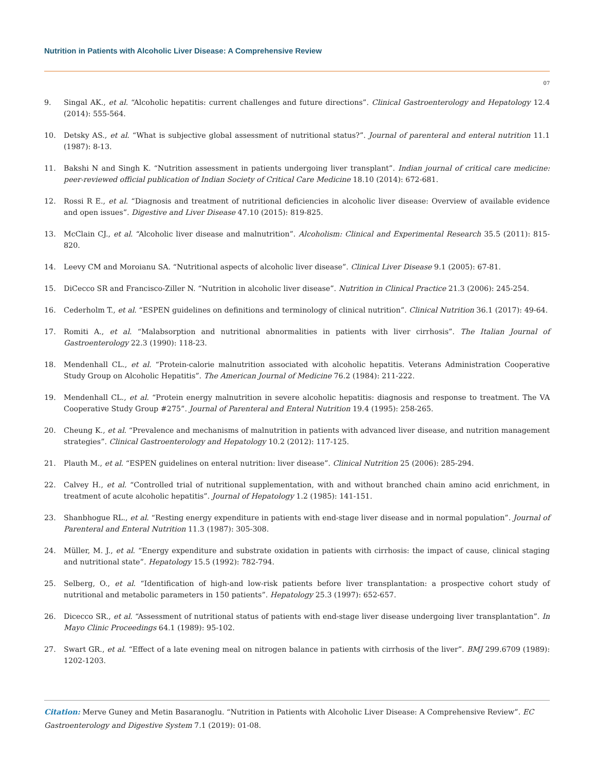Nutrition in Patients with Alcoholic Liver Disease: A Comprehensive Review
07
9. Singal AK., et al. “Alcoholic hepatitis: current challenges and future directions”. Clinical Gastroenterology and Hepatology 12.4 (2014): 555-564.
10. Detsky AS., et al. “What is subjective global assessment of nutritional status?”. Journal of parenteral and enteral nutrition 11.1 (1987): 8-13.
11. Bakshi N and Singh K. “Nutrition assessment in patients undergoing liver transplant”. Indian journal of critical care medicine: peer-reviewed official publication of Indian Society of Critical Care Medicine 18.10 (2014): 672-681.
12. Rossi R E., et al. “Diagnosis and treatment of nutritional deficiencies in alcoholic liver disease: Overview of available evidence and open issues”. Digestive and Liver Disease 47.10 (2015): 819-825.
13. McClain CJ., et al. “Alcoholic liver disease and malnutrition”. Alcoholism: Clinical and Experimental Research 35.5 (2011): 815-820.
14. Leevy CM and Moroianu SA. “Nutritional aspects of alcoholic liver disease”. Clinical Liver Disease 9.1 (2005): 67-81.
15. DiCecco SR and Francisco-Ziller N. “Nutrition in alcoholic liver disease”. Nutrition in Clinical Practice 21.3 (2006): 245-254.
16. Cederholm T., et al. “ESPEN guidelines on definitions and terminology of clinical nutrition”. Clinical Nutrition 36.1 (2017): 49-64.
17. Romiti A., et al. “Malabsorption and nutritional abnormalities in patients with liver cirrhosis”. The Italian Journal of Gastroenterology 22.3 (1990): 118-23.
18. Mendenhall CL., et al. “Protein-calorie malnutrition associated with alcoholic hepatitis. Veterans Administration Cooperative Study Group on Alcoholic Hepatitis”. The American Journal of Medicine 76.2 (1984): 211-222.
19. Mendenhall CL., et al. “Protein energy malnutrition in severe alcoholic hepatitis: diagnosis and response to treatment. The VA Cooperative Study Group #275”. Journal of Parenteral and Enteral Nutrition 19.4 (1995): 258-265.
20. Cheung K., et al. “Prevalence and mechanisms of malnutrition in patients with advanced liver disease, and nutrition management strategies”. Clinical Gastroenterology and Hepatology 10.2 (2012): 117-125.
21. Plauth M., et al. “ESPEN guidelines on enteral nutrition: liver disease”. Clinical Nutrition 25 (2006): 285-294.
22. Calvey H., et al. “Controlled trial of nutritional supplementation, with and without branched chain amino acid enrichment, in treatment of acute alcoholic hepatitis”. Journal of Hepatology 1.2 (1985): 141-151.
23. Shanbhogue RL., et al. “Resting energy expenditure in patients with end-stage liver disease and in normal population”. Journal of Parenteral and Enteral Nutrition 11.3 (1987): 305-308.
24. Müller, M. J., et al. “Energy expenditure and substrate oxidation in patients with cirrhosis: the impact of cause, clinical staging and nutritional state”. Hepatology 15.5 (1992): 782-794.
25. Selberg, O., et al. “Identification of high-and low-risk patients before liver transplantation: a prospective cohort study of nutritional and metabolic parameters in 150 patients”. Hepatology 25.3 (1997): 652-657.
26. Dicecco SR., et al. “Assessment of nutritional status of patients with end-stage liver disease undergoing liver transplantation”. In Mayo Clinic Proceedings 64.1 (1989): 95-102.
27. Swart GR., et al. “Effect of a late evening meal on nitrogen balance in patients with cirrhosis of the liver”. BMJ 299.6709 (1989): 1202-1203.
Citation: Merve Guney and Metin Basaranoglu. “Nutrition in Patients with Alcoholic Liver Disease: A Comprehensive Review”. EC Gastroenterology and Digestive System 7.1 (2019): 01-08.